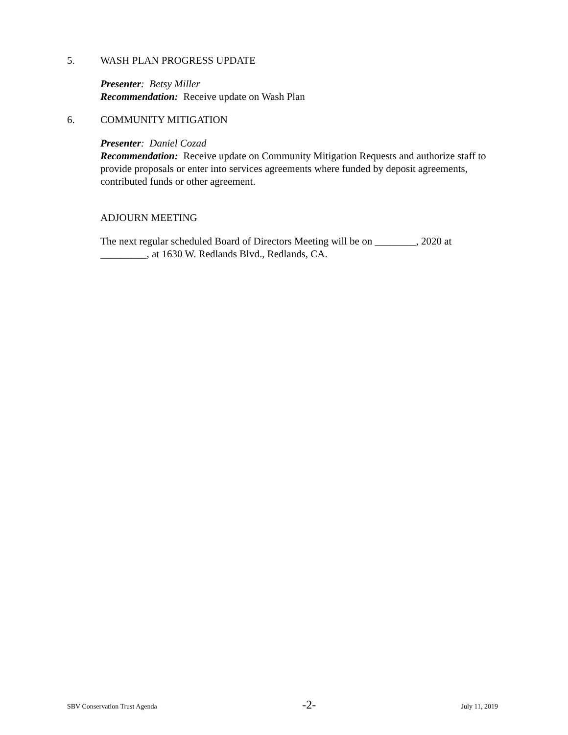5. WASH PLAN PROGRESS UPDATE
Presenter: Betsy Miller
Recommendation: Receive update on Wash Plan
6. COMMUNITY MITIGATION
Presenter: Daniel Cozad
Recommendation: Receive update on Community Mitigation Requests and authorize staff to provide proposals or enter into services agreements where funded by deposit agreements, contributed funds or other agreement.
ADJOURN MEETING
The next regular scheduled Board of Directors Meeting will be on ________, 2020 at _________, at 1630 W. Redlands Blvd., Redlands, CA.
SBV Conservation Trust Agenda -2- July 11, 2019